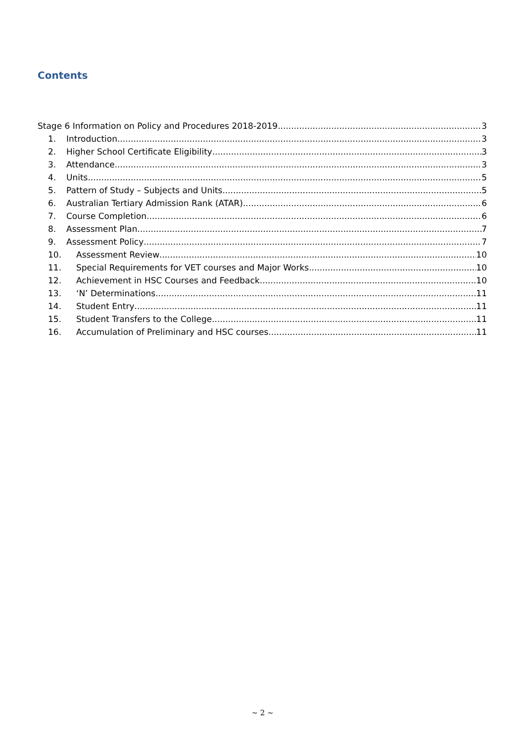Contents
Stage 6 Information on Policy and Procedures 2018-2019 3
1. Introduction 3
2. Higher School Certificate Eligibility 3
3. Attendance 3
4. Units 5
5. Pattern of Study – Subjects and Units 5
6. Australian Tertiary Admission Rank (ATAR) 6
7. Course Completion 6
8. Assessment Plan 7
9. Assessment Policy 7
10. Assessment Review 10
11. Special Requirements for VET courses and Major Works 10
12. Achievement in HSC Courses and Feedback 10
13. ‘N’ Determinations 11
14. Student Entry 11
15. Student Transfers to the College 11
16. Accumulation of Preliminary and HSC courses 11
~ 2 ~